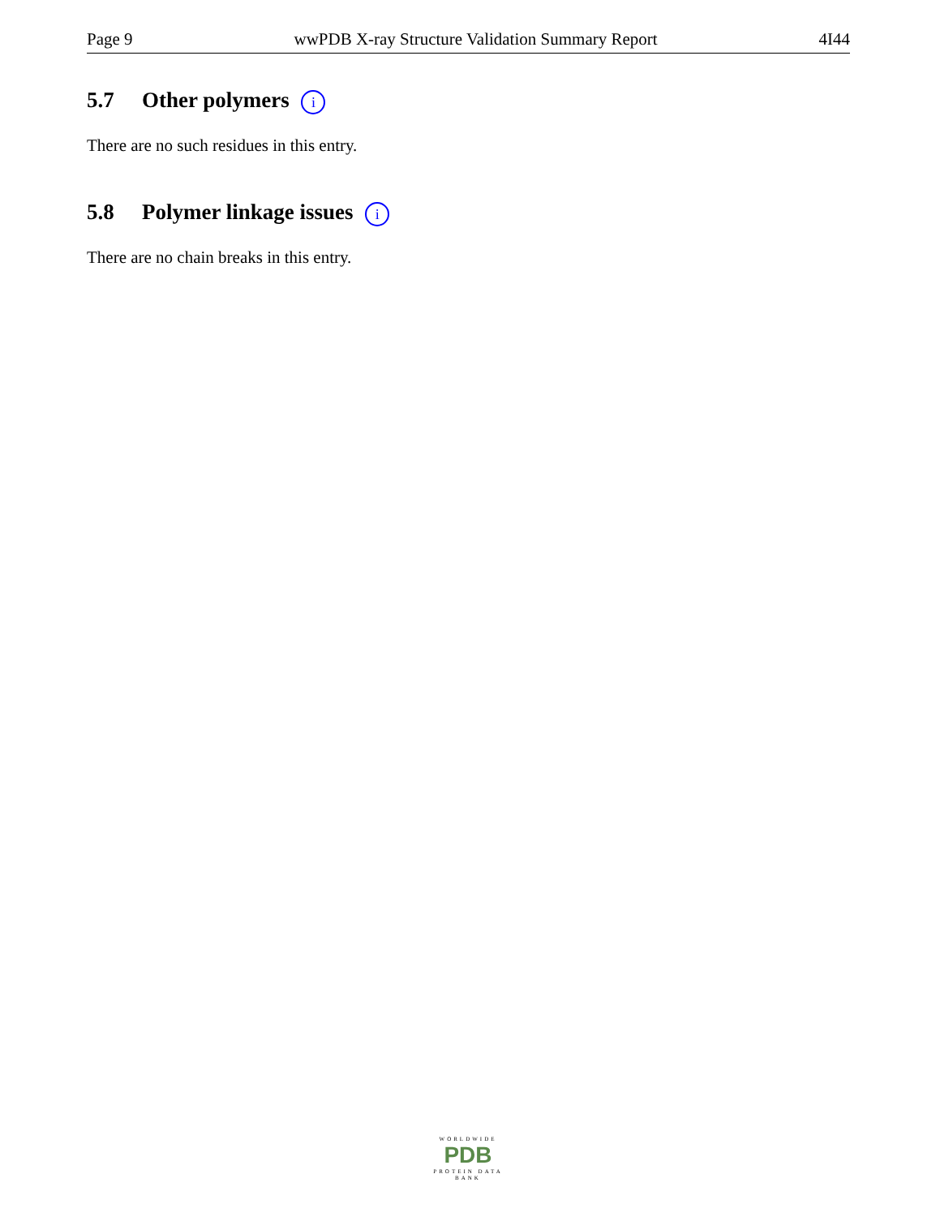Page 9 wwPDB X-ray Structure Validation Summary Report 4I44
5.7 Other polymers i
There are no such residues in this entry.
5.8 Polymer linkage issues i
There are no chain breaks in this entry.
WORLDWIDE
PDB
PROTEIN DATA BANK